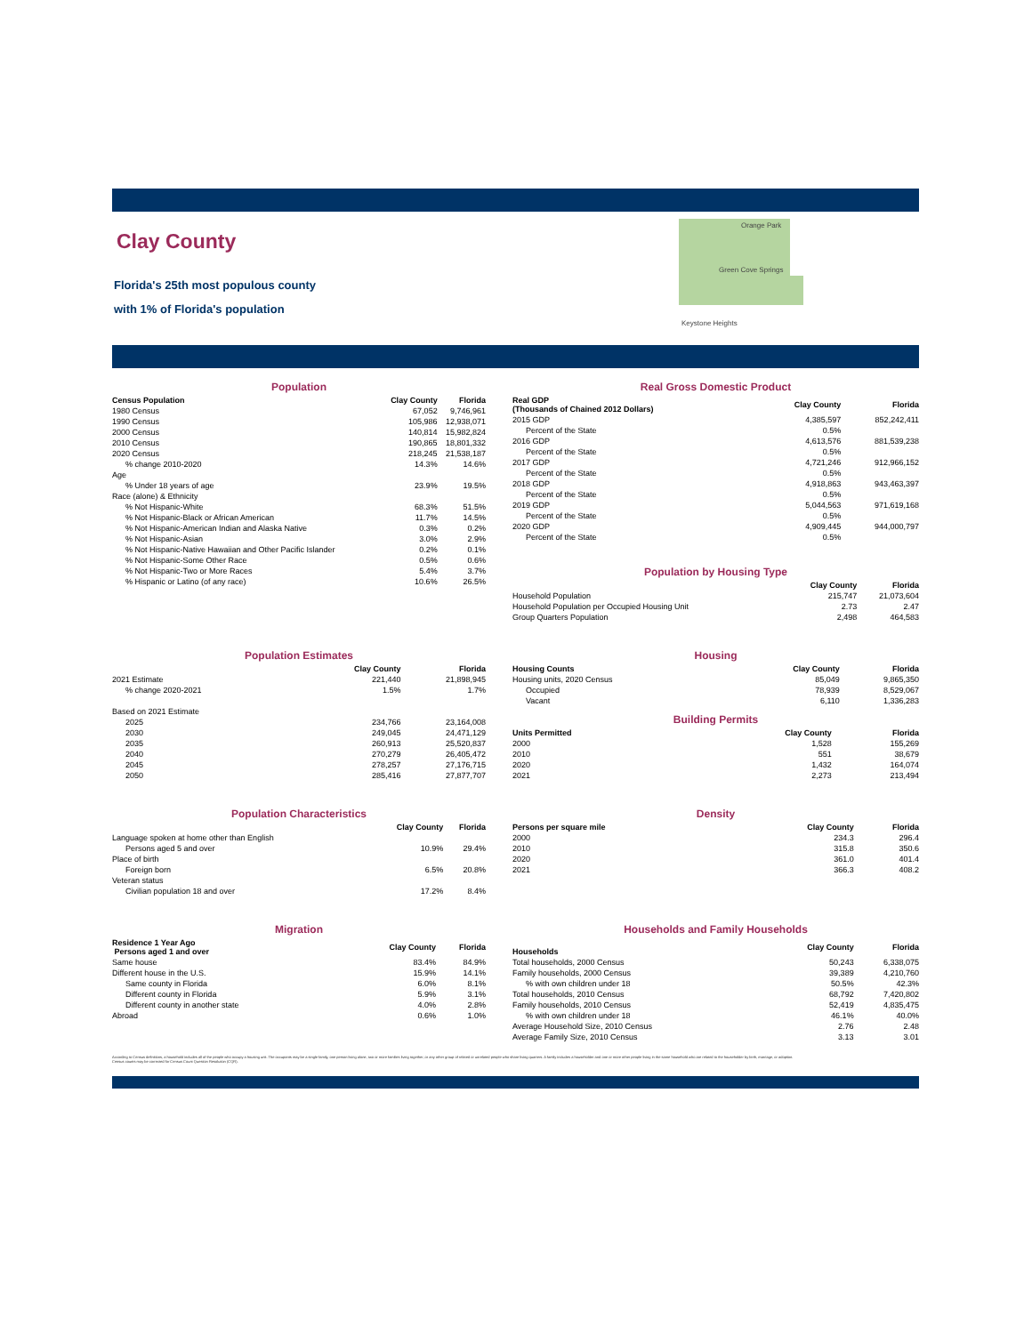Clay County
Florida's 25th most populous county
with 1% of Florida's population
Orange Park
Green Cove Springs
Keystone Heights
Population
| Census Population | Clay County | Florida |
| --- | --- | --- |
| 1980 Census | 67,052 | 9,746,961 |
| 1990 Census | 105,986 | 12,938,071 |
| 2000 Census | 140,814 | 15,982,824 |
| 2010 Census | 190,865 | 18,801,332 |
| 2020 Census | 218,245 | 21,538,187 |
| % change 2010-2020 | 14.3% | 14.6% |
| Age | | |
| % Under 18 years of age | 23.9% | 19.5% |
| Race (alone) & Ethnicity | | |
| % Not Hispanic-White | 68.3% | 51.5% |
| % Not Hispanic-Black or African American | 11.7% | 14.5% |
| % Not Hispanic-American Indian and Alaska Native | 0.3% | 0.2% |
| % Not Hispanic-Asian | 3.0% | 2.9% |
| % Not Hispanic-Native Hawaiian and Other Pacific Islander | 0.2% | 0.1% |
| % Not Hispanic-Some Other Race | 0.5% | 0.6% |
| % Not Hispanic-Two or More Races | 5.4% | 3.7% |
| % Hispanic or Latino (of any race) | 10.6% | 26.5% |
Real Gross Domestic Product
| Real GDP (Thousands of Chained 2012 Dollars) | Clay County | Florida |
| --- | --- | --- |
| 2015 GDP | 4,385,597 | 852,242,411 |
| Percent of the State | 0.5% | |
| 2016 GDP | 4,613,576 | 881,539,238 |
| Percent of the State | 0.5% | |
| 2017 GDP | 4,721,246 | 912,966,152 |
| Percent of the State | 0.5% | |
| 2018 GDP | 4,918,863 | 943,463,397 |
| Percent of the State | 0.5% | |
| 2019 GDP | 5,044,563 | 971,619,168 |
| Percent of the State | 0.5% | |
| 2020 GDP | 4,909,445 | 944,000,797 |
| Percent of the State | 0.5% | |
Population by Housing Type
| | Clay County | Florida |
| --- | --- | --- |
| Household Population | 215,747 | 21,073,604 |
| Household Population per Occupied Housing Unit | 2.73 | 2.47 |
| Group Quarters Population | 2,498 | 464,583 |
Population Estimates
| | Clay County | Florida |
| --- | --- | --- |
| 2021 Estimate | 221,440 | 21,898,945 |
| % change 2020-2021 | 1.5% | 1.7% |
| Based on 2021 Estimate | | |
| 2025 | 234,766 | 23,164,008 |
| 2030 | 249,045 | 24,471,129 |
| 2035 | 260,913 | 25,520,837 |
| 2040 | 270,279 | 26,405,472 |
| 2045 | 278,257 | 27,176,715 |
| 2050 | 285,416 | 27,877,707 |
Housing
| Housing Counts | Clay County | Florida |
| --- | --- | --- |
| Housing units, 2020 Census | 85,049 | 9,865,350 |
| Occupied | 78,939 | 8,529,067 |
| Vacant | 6,110 | 1,336,283 |
Building Permits
| Units Permitted | Clay County | Florida |
| --- | --- | --- |
| 2000 | 1,528 | 155,269 |
| 2010 | 551 | 38,679 |
| 2020 | 1,432 | 164,074 |
| 2021 | 2,273 | 213,494 |
Population Characteristics
| | Clay County | Florida |
| --- | --- | --- |
| Language spoken at home other than English | | |
| Persons aged 5 and over | 10.9% | 29.4% |
| Place of birth | | |
| Foreign born | 6.5% | 20.8% |
| Veteran status | | |
| Civilian population 18 and over | 17.2% | 8.4% |
Density
| Persons per square mile | Clay County | Florida |
| --- | --- | --- |
| 2000 | 234.3 | 296.4 |
| 2010 | 315.8 | 350.6 |
| 2020 | 361.0 | 401.4 |
| 2021 | 366.3 | 408.2 |
Migration
| Residence 1 Year Ago Persons aged 1 and over | Clay County | Florida |
| --- | --- | --- |
| Same house | 83.4% | 84.9% |
| Different house in the U.S. | 15.9% | 14.1% |
| Same county in Florida | 6.0% | 8.1% |
| Different county in Florida | 5.9% | 3.1% |
| Different county in another state | 4.0% | 2.8% |
| Abroad | 0.6% | 1.0% |
Households and Family Households
| Households | Clay County | Florida |
| --- | --- | --- |
| Total households, 2000 Census | 50,243 | 6,338,075 |
| Family households, 2000 Census | 39,389 | 4,210,760 |
| % with own children under 18 | 50.5% | 42.3% |
| Total households, 2010 Census | 68,792 | 7,420,802 |
| Family households, 2010 Census | 52,419 | 4,835,475 |
| % with own children under 18 | 46.1% | 40.0% |
| Average Household Size, 2010 Census | 2.76 | 2.48 |
| Average Family Size, 2010 Census | 3.13 | 3.01 |
According to Census definitions, a household includes all of the people who occupy a housing unit. The occupants may be a single family, one person living alone, two or more families living together, or any other group of related or unrelated people who share living quarters. A family includes a householder and one or more other people living in the same household who are related to the householder by birth, marriage, or adoption.
Census counts may be corrected for Census Count Question Resolution (CQR).